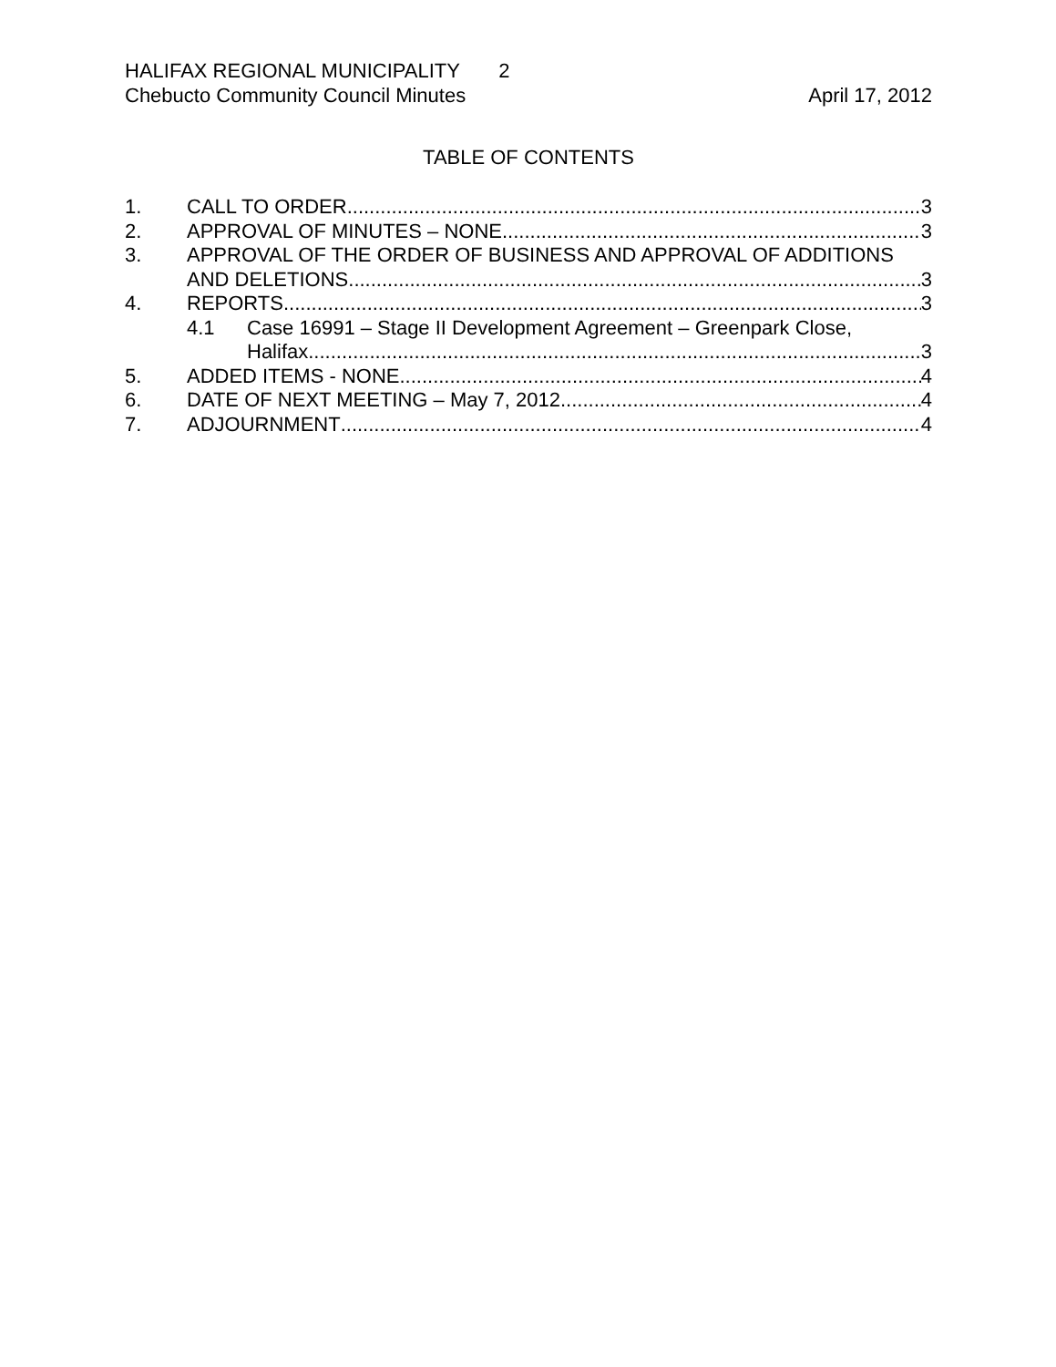HALIFAX REGIONAL MUNICIPALITY 2
Chebucto Community Council Minutes April 17, 2012
TABLE OF CONTENTS
1. CALL TO ORDER 3
2. APPROVAL OF MINUTES – NONE 3
3. APPROVAL OF THE ORDER OF BUSINESS AND APPROVAL OF ADDITIONS
AND DELETIONS 3
4. REPORTS 3
4.1 Case 16991 – Stage II Development Agreement – Greenpark Close,
Halifax 3
5. ADDED ITEMS - NONE 4
6. DATE OF NEXT MEETING – May 7, 2012 4
7. ADJOURNMENT 4